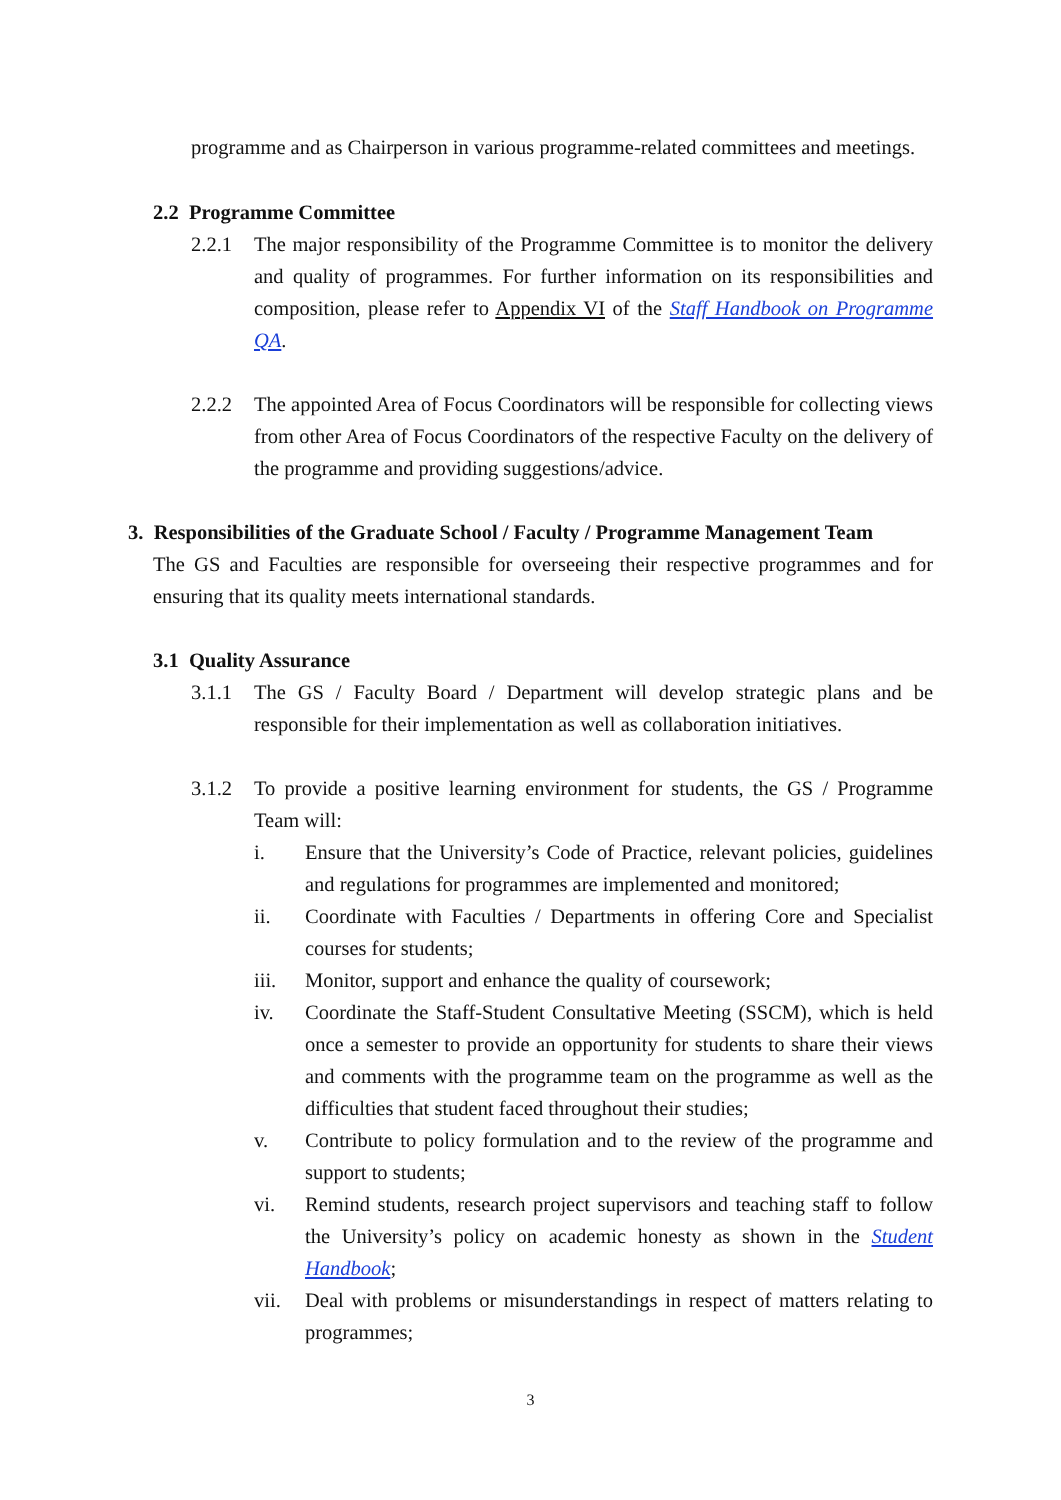programme and as Chairperson in various programme-related committees and meetings.
2.2 Programme Committee
2.2.1 The major responsibility of the Programme Committee is to monitor the delivery and quality of programmes. For further information on its responsibilities and composition, please refer to Appendix VI of the Staff Handbook on Programme QA.
2.2.2 The appointed Area of Focus Coordinators will be responsible for collecting views from other Area of Focus Coordinators of the respective Faculty on the delivery of the programme and providing suggestions/advice.
3. Responsibilities of the Graduate School / Faculty / Programme Management Team
The GS and Faculties are responsible for overseeing their respective programmes and for ensuring that its quality meets international standards.
3.1 Quality Assurance
3.1.1 The GS / Faculty Board / Department will develop strategic plans and be responsible for their implementation as well as collaboration initiatives.
3.1.2 To provide a positive learning environment for students, the GS / Programme Team will:
i. Ensure that the University’s Code of Practice, relevant policies, guidelines and regulations for programmes are implemented and monitored;
ii. Coordinate with Faculties / Departments in offering Core and Specialist courses for students;
iii. Monitor, support and enhance the quality of coursework;
iv. Coordinate the Staff-Student Consultative Meeting (SSCM), which is held once a semester to provide an opportunity for students to share their views and comments with the programme team on the programme as well as the difficulties that student faced throughout their studies;
v. Contribute to policy formulation and to the review of the programme and support to students;
vi. Remind students, research project supervisors and teaching staff to follow the University’s policy on academic honesty as shown in the Student Handbook;
vii. Deal with problems or misunderstandings in respect of matters relating to programmes;
3